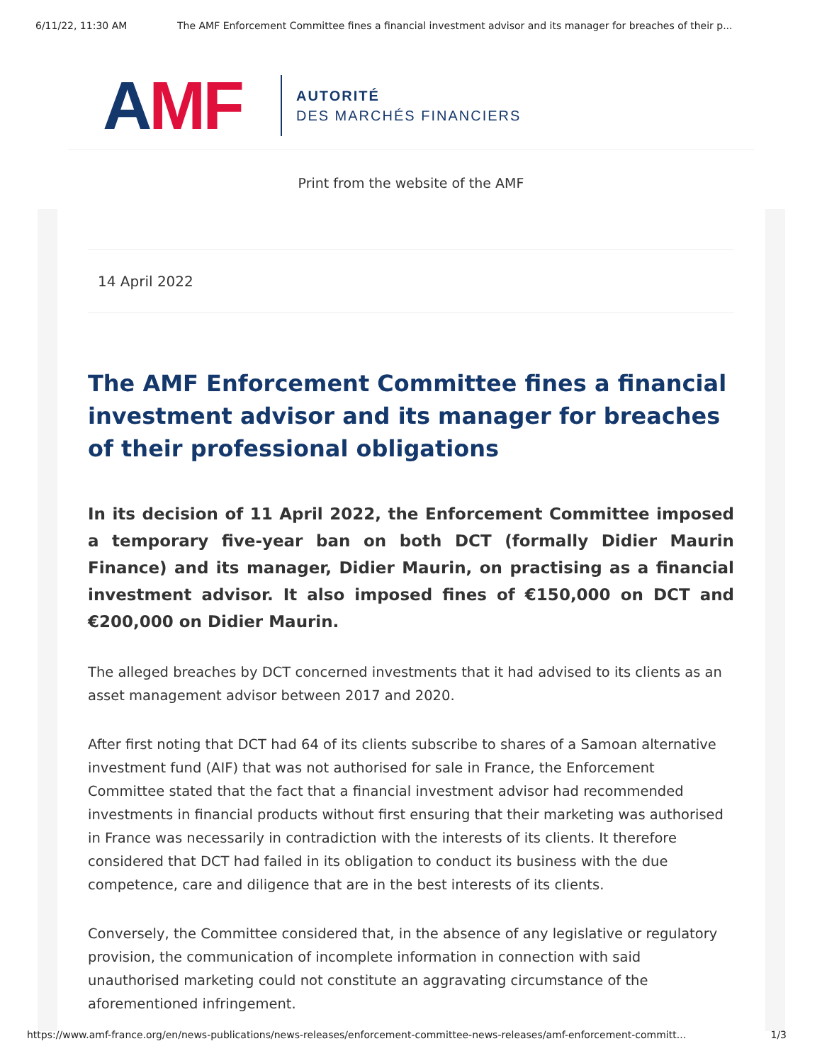6/11/22, 11:30 AM The AMF Enforcement Committee fines a financial investment advisor and its manager for breaches of their p...
AMF
AUTORITÉ
DES MARCHÉS FINANCIERS
Print from the website of the AMF
14 April 2022
The AMF Enforcement Committee fines a financial investment advisor and its manager for breaches of their professional obligations
In its decision of 11 April 2022, the Enforcement Committee imposed a temporary five-year ban on both DCT (formally Didier Maurin Finance) and its manager, Didier Maurin, on practising as a financial investment advisor. It also imposed fines of €150,000 on DCT and €200,000 on Didier Maurin.
The alleged breaches by DCT concerned investments that it had advised to its clients as an asset management advisor between 2017 and 2020.
After first noting that DCT had 64 of its clients subscribe to shares of a Samoan alternative investment fund (AIF) that was not authorised for sale in France, the Enforcement Committee stated that the fact that a financial investment advisor had recommended investments in financial products without first ensuring that their marketing was authorised in France was necessarily in contradiction with the interests of its clients. It therefore considered that DCT had failed in its obligation to conduct its business with the due competence, care and diligence that are in the best interests of its clients.
Conversely, the Committee considered that, in the absence of any legislative or regulatory provision, the communication of incomplete information in connection with said unauthorised marketing could not constitute an aggravating circumstance of the aforementioned infringement.
https://www.amf-france.org/en/news-publications/news-releases/enforcement-committee-news-releases/amf-enforcement-committ... 1/3